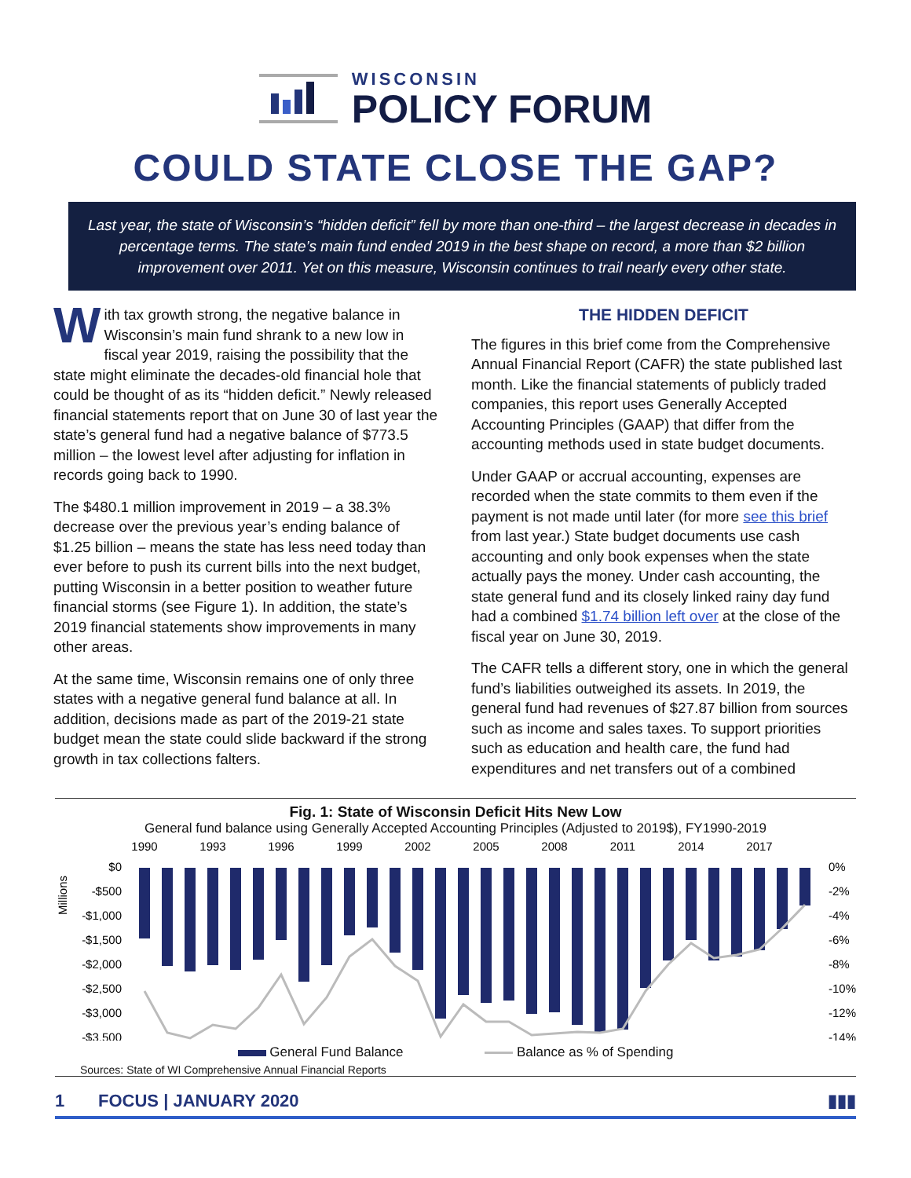WISCONSIN
POLICY FORUM
COULD STATE CLOSE THE GAP?
Last year, the state of Wisconsin’s “hidden deficit” fell by more than one-third – the largest decrease in decades in percentage terms. The state’s main fund ended 2019 in the best shape on record, a more than $2 billion improvement over 2011. Yet on this measure, Wisconsin continues to trail nearly every other state.
With tax growth strong, the negative balance in Wisconsin’s main fund shrank to a new low in fiscal year 2019, raising the possibility that the state might eliminate the decades-old financial hole that could be thought of as its “hidden deficit.” Newly released financial statements report that on June 30 of last year the state’s general fund had a negative balance of $773.5 million – the lowest level after adjusting for inflation in records going back to 1990.
The $480.1 million improvement in 2019 – a 38.3% decrease over the previous year’s ending balance of $1.25 billion – means the state has less need today than ever before to push its current bills into the next budget, putting Wisconsin in a better position to weather future financial storms (see Figure 1). In addition, the state’s 2019 financial statements show improvements in many other areas.
At the same time, Wisconsin remains one of only three states with a negative general fund balance at all. In addition, decisions made as part of the 2019-21 state budget mean the state could slide backward if the strong growth in tax collections falters.
THE HIDDEN DEFICIT
The figures in this brief come from the Comprehensive Annual Financial Report (CAFR) the state published last month. Like the financial statements of publicly traded companies, this report uses Generally Accepted Accounting Principles (GAAP) that differ from the accounting methods used in state budget documents.
Under GAAP or accrual accounting, expenses are recorded when the state commits to them even if the payment is not made until later (for more see this brief from last year.) State budget documents use cash accounting and only book expenses when the state actually pays the money. Under cash accounting, the state general fund and its closely linked rainy day fund had a combined $1.74 billion left over at the close of the fiscal year on June 30, 2019.
The CAFR tells a different story, one in which the general fund’s liabilities outweighed its assets. In 2019, the general fund had revenues of $27.87 billion from sources such as income and sales taxes. To support priorities such as education and health care, the fund had expenditures and net transfers out of a combined
Fig. 1: State of Wisconsin Deficit Hits New Low
General fund balance using Generally Accepted Accounting Principles (Adjusted to 2019$), FY1990-2019
1990
1993
1996
1999
2002
2005
2008
2011
2014
2017
$0
-$500
-$1,000
-$1,500
-$2,000
-$2,500
-$3,000
-$3,500
Millions
0%
-2%
-4%
-6%
-8%
-10%
-12%
-14%
General Fund Balance Balance as % of Spending
Sources: State of WI Comprehensive Annual Financial Reports
1 FOCUS | JANUARY 2020 ▮▮▮